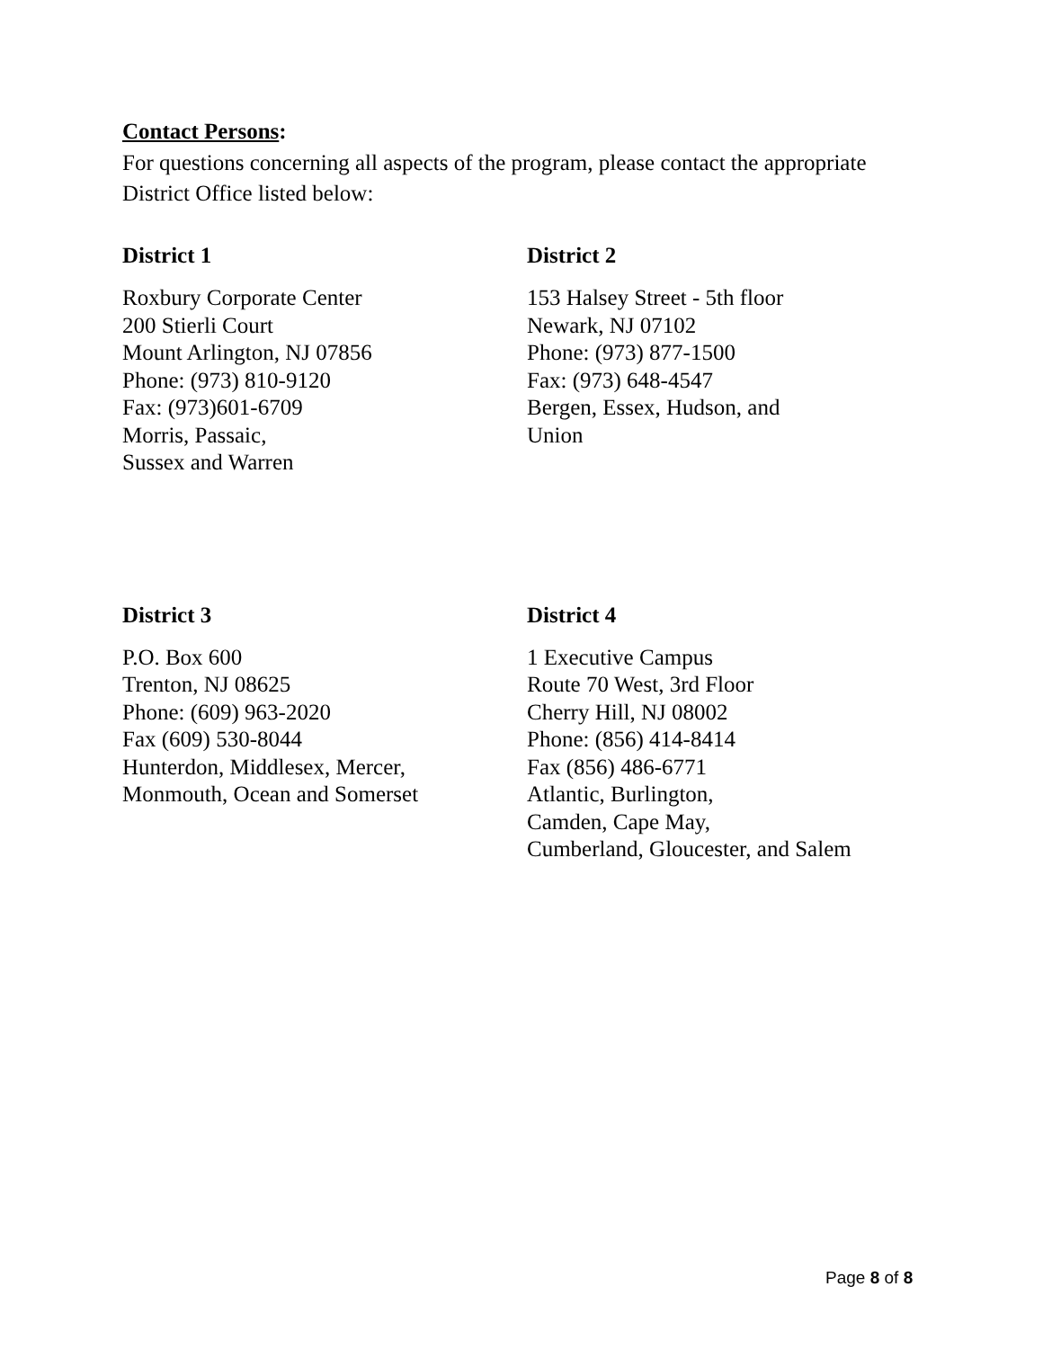Contact Persons:
For questions concerning all aspects of the program, please contact the appropriate District Office listed below:
District 1
Roxbury Corporate Center
200 Stierli Court
Mount Arlington, NJ 07856
Phone: (973) 810-9120
Fax: (973)601-6709
Morris, Passaic,
Sussex and Warren
District 2
153 Halsey Street - 5th floor
Newark, NJ 07102
Phone: (973) 877-1500
Fax: (973) 648-4547
Bergen, Essex, Hudson, and
Union
District 3
P.O. Box 600
Trenton, NJ 08625
Phone: (609) 963-2020
Fax (609) 530-8044
Hunterdon, Middlesex, Mercer,
Monmouth, Ocean and Somerset
District 4
1 Executive Campus
Route 70 West, 3rd Floor
Cherry Hill, NJ 08002
Phone: (856) 414-8414
Fax (856) 486-6771
Atlantic, Burlington,
Camden, Cape May,
Cumberland, Gloucester, and Salem
Page 8 of 8